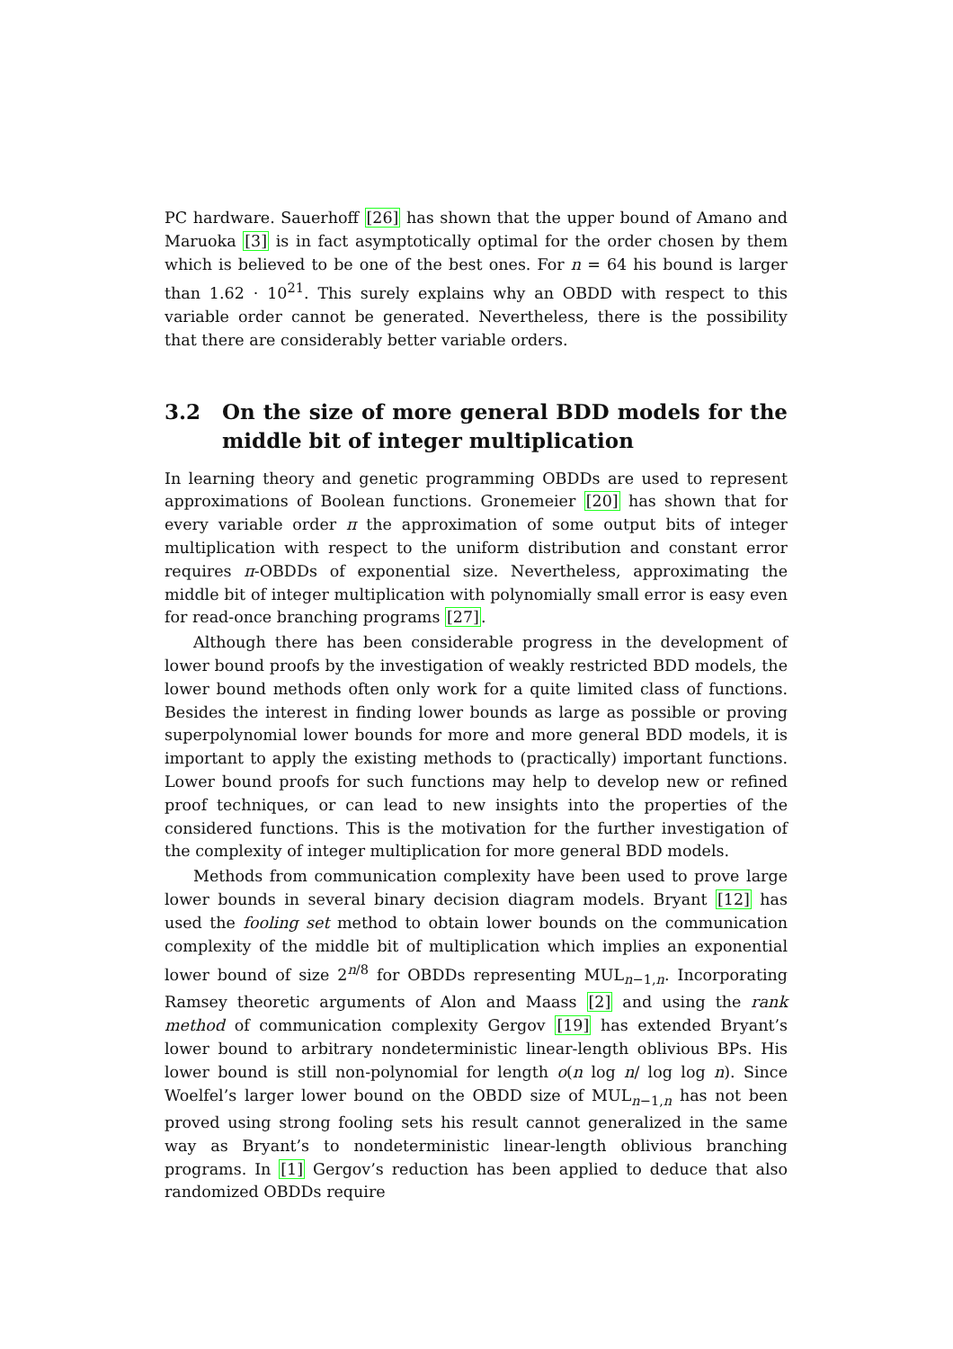PC hardware. Sauerhoff [26] has shown that the upper bound of Amano and Maruoka [3] is in fact asymptotically optimal for the order chosen by them which is believed to be one of the best ones. For n = 64 his bound is larger than 1.62 · 10<sup>21</sup>. This surely explains why an OBDD with respect to this variable order cannot be generated. Nevertheless, there is the possibility that there are considerably better variable orders.
3.2 On the size of more general BDD models for the middle bit of integer multiplication
In learning theory and genetic programming OBDDs are used to represent approximations of Boolean functions. Gronemeier [20] has shown that for every variable order π the approximation of some output bits of integer multiplication with respect to the uniform distribution and constant error requires π-OBDDs of exponential size. Nevertheless, approximating the middle bit of integer multiplication with polynomially small error is easy even for read-once branching programs [27].
Although there has been considerable progress in the development of lower bound proofs by the investigation of weakly restricted BDD models, the lower bound methods often only work for a quite limited class of functions. Besides the interest in finding lower bounds as large as possible or proving superpolynomial lower bounds for more and more general BDD models, it is important to apply the existing methods to (practically) important functions. Lower bound proofs for such functions may help to develop new or refined proof techniques, or can lead to new insights into the properties of the considered functions. This is the motivation for the further investigation of the complexity of integer multiplication for more general BDD models.
Methods from communication complexity have been used to prove large lower bounds in several binary decision diagram models. Bryant [12] has used the fooling set method to obtain lower bounds on the communication complexity of the middle bit of multiplication which implies an exponential lower bound of size 2<sup>n/8</sup> for OBDDs representing MUL<sub>n−1,n</sub>. Incorporating Ramsey theoretic arguments of Alon and Maass [2] and using the rank method of communication complexity Gergov [19] has extended Bryant’s lower bound to arbitrary nondeterministic linear-length oblivious BPs. His lower bound is still non-polynomial for length o(n log n/ log log n). Since Woelfel’s larger lower bound on the OBDD size of MUL<sub>n−1,n</sub> has not been proved using strong fooling sets his result cannot generalized in the same way as Bryant’s to nondeterministic linear-length oblivious branching programs. In [1] Gergov’s reduction has been applied to deduce that also randomized OBDDs require